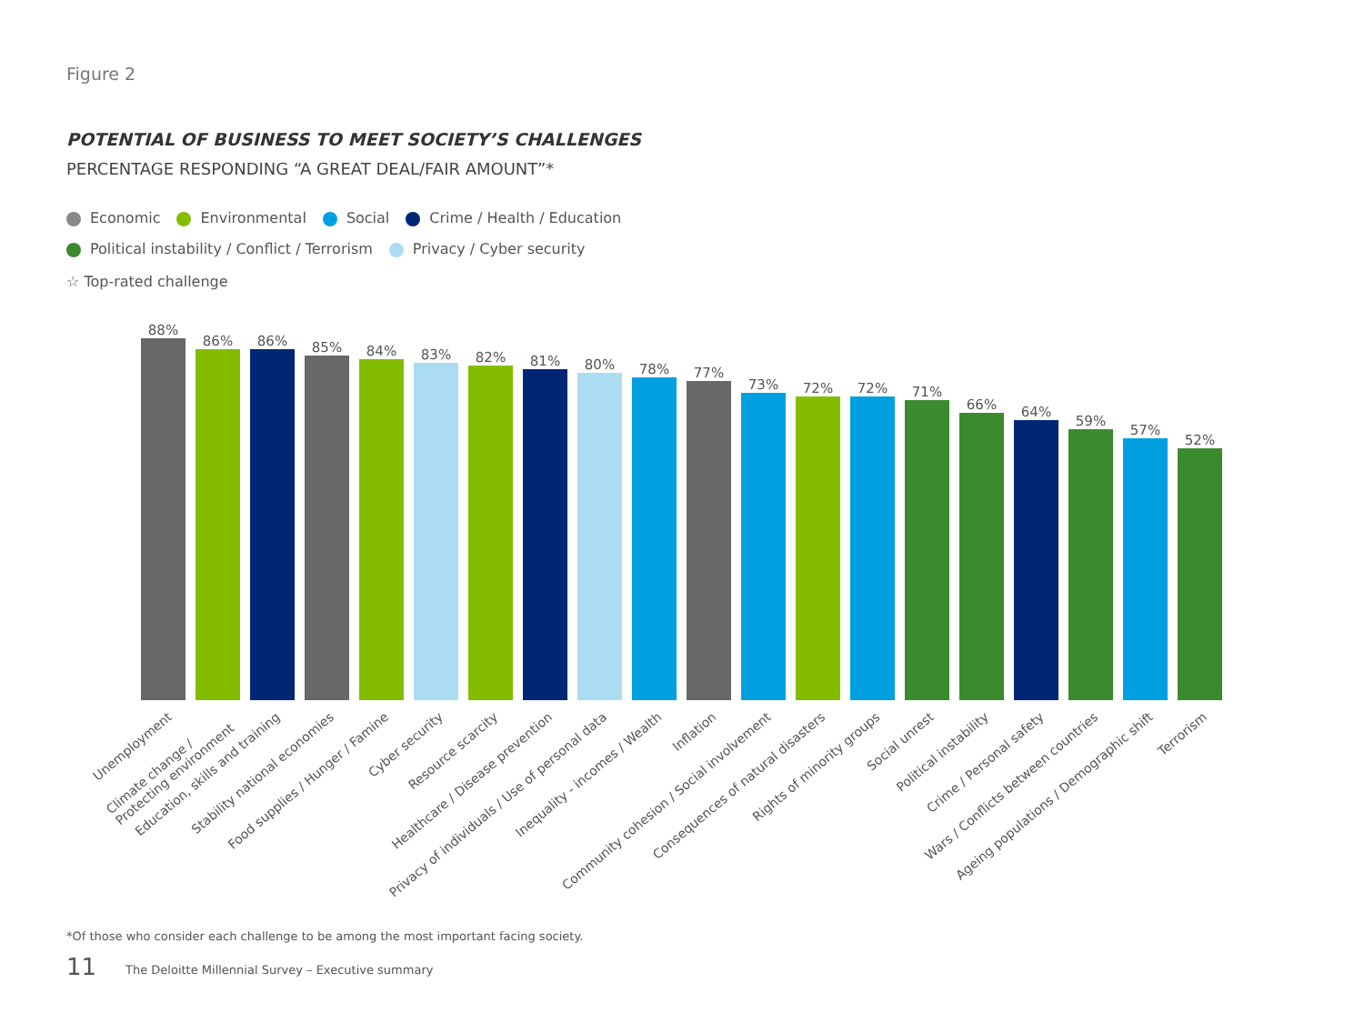Figure 2
POTENTIAL OF BUSINESS TO MEET SOCIETY’S CHALLENGES
PERCENTAGE RESPONDING “A GREAT DEAL/FAIR AMOUNT”*
Economic Environmental Social Crime / Health / Education
Political instability / Conflict / Terrorism Privacy / Cyber security
☆ Top-rated challenge
88%
86%
86%
85%
84%
83%
82%
81%
80%
78%
77%
73%
72%
72%
71%
66%
64%
59%
57%
52%
Unemployment Climate change /
Protecting environment Education, skills and training Stability national economies Food supplies / Hunger / Famine Cyber security Resource scarcity Healthcare / Disease prevention Privacy of individuals / Use of personal data Inequality - incomes / Wealth Inflation Community cohesion / Social involvement Consequences of natural disasters Rights of minority groups Social unrest Political instability Crime / Personal safety Wars / Conflicts between countries Ageing populations / Demographic shift Terrorism
*Of those who consider each challenge to be among the most important facing society.
11
The Deloitte Millennial Survey – Executive summary